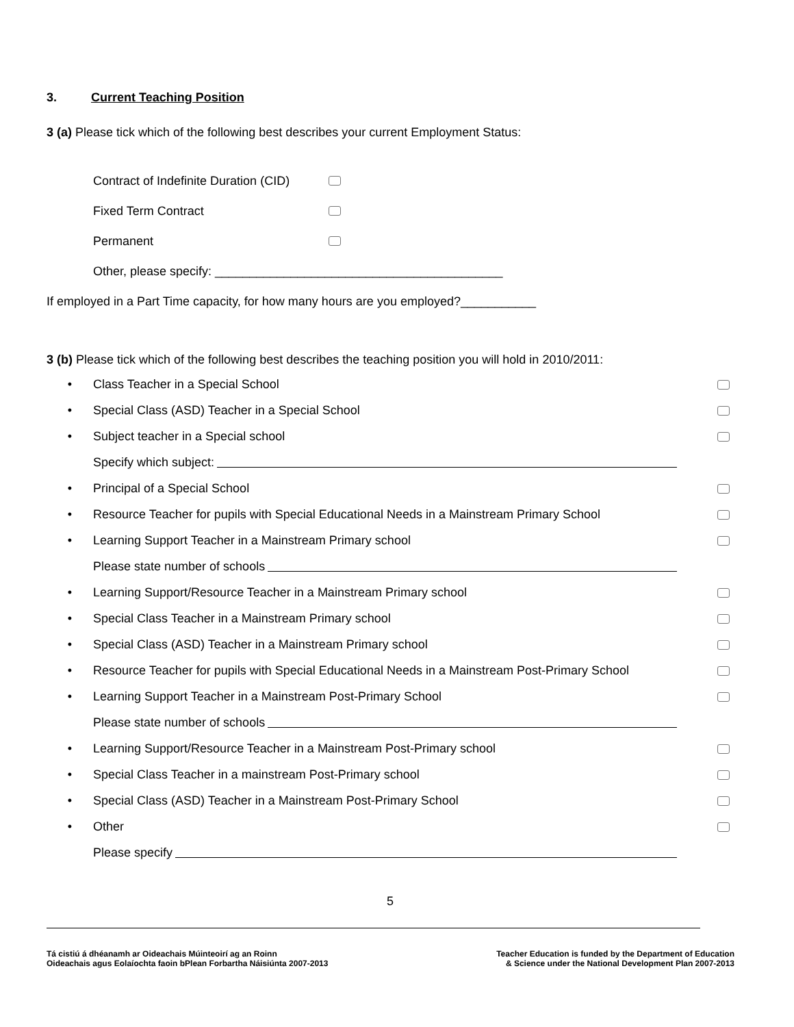3. Current Teaching Position
3 (a) Please tick which of the following best describes your current Employment Status:
Contract of Indefinite Duration (CID)
Fixed Term Contract
Permanent
Other, please specify: __________________________________________
If employed in a Part Time capacity, for how many hours are you employed?___________
3 (b) Please tick which of the following best describes the teaching position you will hold in 2010/2011:
• Class Teacher in a Special School
• Special Class (ASD) Teacher in a Special School
• Subject teacher in a Special school
Specify which subject:
• Principal of a Special School
• Resource Teacher for pupils with Special Educational Needs in a Mainstream Primary School
• Learning Support Teacher in a Mainstream Primary school
Please state number of schools
• Learning Support/Resource Teacher in a Mainstream Primary school
• Special Class Teacher in a Mainstream Primary school
• Special Class (ASD) Teacher in a Mainstream Primary school
• Resource Teacher for pupils with Special Educational Needs in a Mainstream Post-Primary School
• Learning Support Teacher in a Mainstream Post-Primary School
Please state number of schools
• Learning Support/Resource Teacher in a Mainstream Post-Primary school
• Special Class Teacher in a mainstream Post-Primary school
• Special Class (ASD) Teacher in a Mainstream Post-Primary School
• Other
Please specify
5
Tá cistiú á dhéanamh ar Oideachais Múinteoirí ag an Roinn
Oideachais agus Eolaíochta faoin bPlean Forbartha Náisiúnta 2007-2013
Teacher Education is funded by the Department of Education
& Science under the National Development Plan 2007-2013